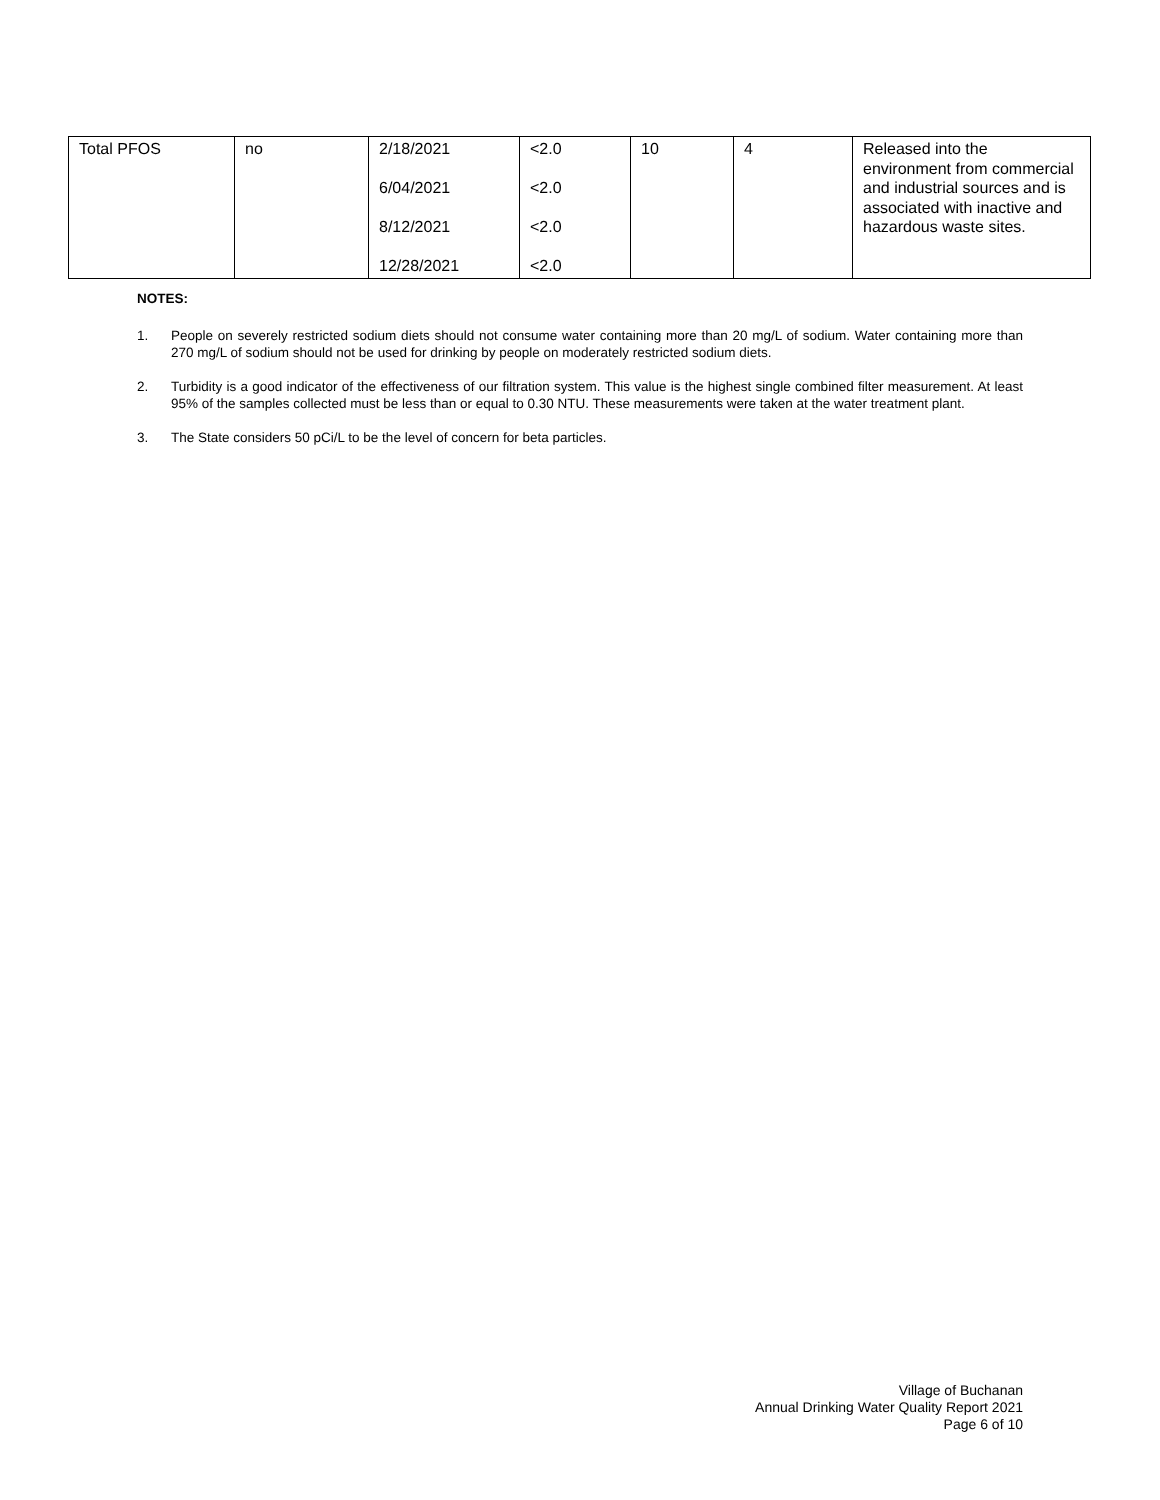| Total PFOS | no | 2/18/2021 6/04/2021 8/12/2021 12/28/2021 | <2.0 <2.0 <2.0 <2.0 | 10 | 4 | Released into the environment from commercial and industrial sources and is associated with inactive and hazardous waste sites. |
NOTES:
1. People on severely restricted sodium diets should not consume water containing more than 20 mg/L of sodium. Water containing more than 270 mg/L of sodium should not be used for drinking by people on moderately restricted sodium diets.
2. Turbidity is a good indicator of the effectiveness of our filtration system. This value is the highest single combined filter measurement. At least 95% of the samples collected must be less than or equal to 0.30 NTU. These measurements were taken at the water treatment plant.
3. The State considers 50 pCi/L to be the level of concern for beta particles.
Village of Buchanan
Annual Drinking Water Quality Report 2021
Page 6 of 10